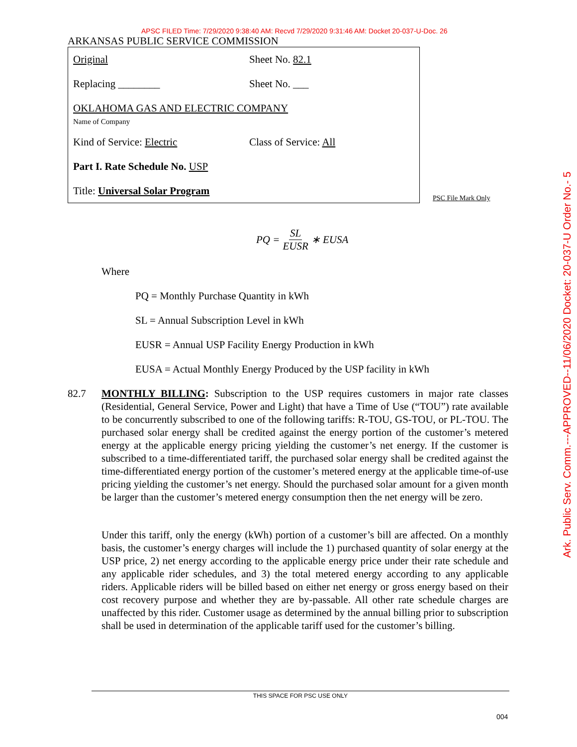APSC FILED Time: 7/29/2020 9:38:40 AM: Recvd 7/29/2020 9:31:46 AM: Docket 20-037-U-Doc. 26
ARKANSAS PUBLIC SERVICE COMMISSION
Original Sheet No. 82.1
Replacing ________ Sheet No. ___
OKLAHOMA GAS AND ELECTRIC COMPANY
Name of Company
Kind of Service: Electric Class of Service: All
Part I. Rate Schedule No. USP
Title: Universal Solar Program
PSC File Mark Only
PQ = SL EUSR ∗ EUSA
Where
PQ = Monthly Purchase Quantity in kWh
SL = Annual Subscription Level in kWh
EUSR = Annual USP Facility Energy Production in kWh
EUSA = Actual Monthly Energy Produced by the USP facility in kWh
82.7
MONTHLY BILLING: Subscription to the USP requires customers in major rate classes (Residential, General Service, Power and Light) that have a Time of Use (“TOU”) rate available to be concurrently subscribed to one of the following tariffs: R-TOU, GS-TOU, or PL-TOU. The purchased solar energy shall be credited against the energy portion of the customer’s metered energy at the applicable energy pricing yielding the customer’s net energy. If the customer is subscribed to a time-differentiated tariff, the purchased solar energy shall be credited against the time-differentiated energy portion of the customer’s metered energy at the applicable time-of-use pricing yielding the customer’s net energy. Should the purchased solar amount for a given month be larger than the customer’s metered energy consumption then the net energy will be zero.
Under this tariff, only the energy (kWh) portion of a customer’s bill are affected. On a monthly basis, the customer’s energy charges will include the 1) purchased quantity of solar energy at the USP price, 2) net energy according to the applicable energy price under their rate schedule and any applicable rider schedules, and 3) the total metered energy according to any applicable riders. Applicable riders will be billed based on either net energy or gross energy based on their cost recovery purpose and whether they are by-passable. All other rate schedule charges are unaffected by this rider. Customer usage as determined by the annual billing prior to subscription shall be used in determination of the applicable tariff used for the customer’s billing.
THIS SPACE FOR PSC USE ONLY
004
Ark. Public Serv. Comm.---APPROVED--11/06/2020 Docket: 20-037-U Order No.- 5